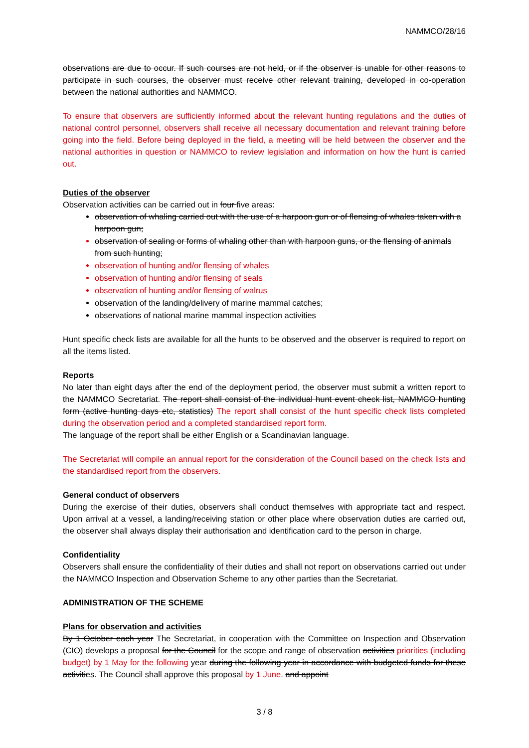NAMMCO/28/16
observations are due to occur. If such courses are not held, or if the observer is unable for other reasons to participate in such courses, the observer must receive other relevant training, developed in co-operation between the national authorities and NAMMCO.
To ensure that observers are sufficiently informed about the relevant hunting regulations and the duties of national control personnel, observers shall receive all necessary documentation and relevant training before going into the field. Before being deployed in the field, a meeting will be held between the observer and the national authorities in question or NAMMCO to review legislation and information on how the hunt is carried out.
Duties of the observer
Observation activities can be carried out in four five areas:
observation of whaling carried out with the use of a harpoon gun or of flensing of whales taken with a harpoon gun;
observation of sealing or forms of whaling other than with harpoon guns, or the flensing of animals from such hunting;
observation of hunting and/or flensing of whales
observation of hunting and/or flensing of seals
observation of hunting and/or flensing of walrus
observation of the landing/delivery of marine mammal catches;
observations of national marine mammal inspection activities
Hunt specific check lists are available for all the hunts to be observed and the observer is required to report on all the items listed.
Reports
No later than eight days after the end of the deployment period, the observer must submit a written report to the NAMMCO Secretariat. The report shall consist of the individual hunt event check list, NAMMCO hunting form (active hunting days etc, statistics) The report shall consist of the hunt specific check lists completed during the observation period and a completed standardised report form.
The language of the report shall be either English or a Scandinavian language.
The Secretariat will compile an annual report for the consideration of the Council based on the check lists and the standardised report from the observers.
General conduct of observers
During the exercise of their duties, observers shall conduct themselves with appropriate tact and respect. Upon arrival at a vessel, a landing/receiving station or other place where observation duties are carried out, the observer shall always display their authorisation and identification card to the person in charge.
Confidentiality
Observers shall ensure the confidentiality of their duties and shall not report on observations carried out under the NAMMCO Inspection and Observation Scheme to any other parties than the Secretariat.
ADMINISTRATION OF THE SCHEME
Plans for observation and activities
By 1 October each year The Secretariat, in cooperation with the Committee on Inspection and Observation (CIO) develops a proposal for the Council for the scope and range of observation activities priorities (including budget) by 1 May for the following year during the following year in accordance with budgeted funds for these activities. The Council shall approve this proposal by 1 June. and appoint
3 / 8